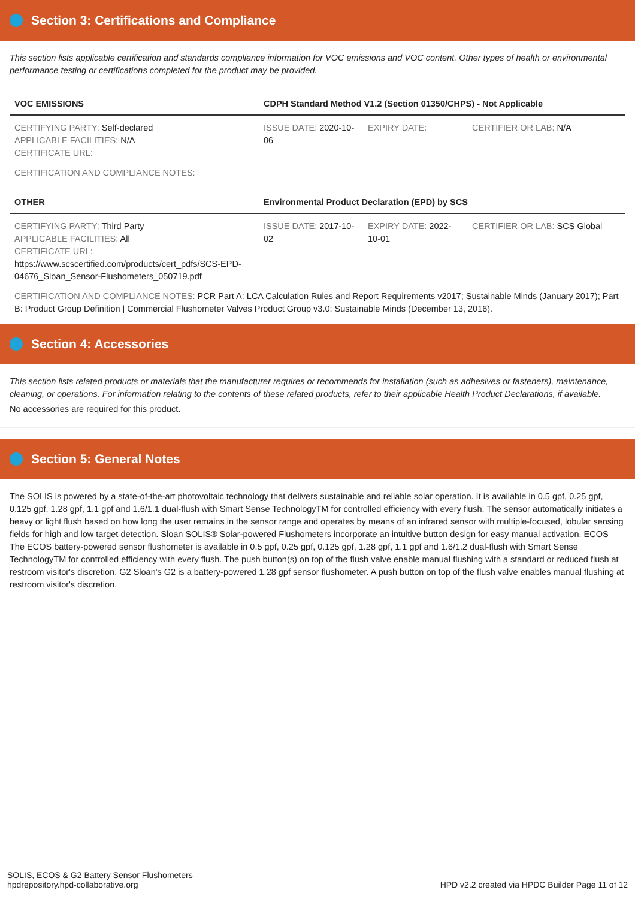Section 3: Certifications and Compliance
This section lists applicable certification and standards compliance information for VOC emissions and VOC content. Other types of health or environmental performance testing or certifications completed for the product may be provided.
| VOC EMISSIONS | CDPH Standard Method V1.2 (Section 01350/CHPS) - Not Applicable | | |
| --- | --- | --- | --- |
| CERTIFYING PARTY: Self-declared APPLICABLE FACILITIES: N/A CERTIFICATE URL: | ISSUE DATE: 2020-10-06 | EXPIRY DATE: | CERTIFIER OR LAB: N/A |
CERTIFICATION AND COMPLIANCE NOTES:
| OTHER | Environmental Product Declaration (EPD) by SCS | | |
| --- | --- | --- | --- |
| CERTIFYING PARTY: Third Party APPLICABLE FACILITIES: All CERTIFICATE URL: https://www.scscertified.com/products/cert_pdfs/SCS-EPD-04676_Sloan_Sensor-Flushometers_050719.pdf | ISSUE DATE: 2017-10-02 | EXPIRY DATE: 2022-10-01 | CERTIFIER OR LAB: SCS Global |
CERTIFICATION AND COMPLIANCE NOTES: PCR Part A: LCA Calculation Rules and Report Requirements v2017; Sustainable Minds (January 2017); Part B: Product Group Definition | Commercial Flushometer Valves Product Group v3.0; Sustainable Minds (December 13, 2016).
Section 4: Accessories
This section lists related products or materials that the manufacturer requires or recommends for installation (such as adhesives or fasteners), maintenance, cleaning, or operations. For information relating to the contents of these related products, refer to their applicable Health Product Declarations, if available.
No accessories are required for this product.
Section 5: General Notes
The SOLIS is powered by a state-of-the-art photovoltaic technology that delivers sustainable and reliable solar operation. It is available in 0.5 gpf, 0.25 gpf, 0.125 gpf, 1.28 gpf, 1.1 gpf and 1.6/1.1 dual-flush with Smart Sense TechnologyTM for controlled efficiency with every flush. The sensor automatically initiates a heavy or light flush based on how long the user remains in the sensor range and operates by means of an infrared sensor with multiple-focused, lobular sensing fields for high and low target detection. Sloan SOLIS® Solar-powered Flushometers incorporate an intuitive button design for easy manual activation. ECOS The ECOS battery-powered sensor flushometer is available in 0.5 gpf, 0.25 gpf, 0.125 gpf, 1.28 gpf, 1.1 gpf and 1.6/1.2 dual-flush with Smart Sense TechnologyTM for controlled efficiency with every flush. The push button(s) on top of the flush valve enable manual flushing with a standard or reduced flush at restroom visitor's discretion. G2 Sloan's G2 is a battery-powered 1.28 gpf sensor flushometer. A push button on top of the flush valve enables manual flushing at restroom visitor's discretion.
SOLIS, ECOS & G2 Battery Sensor Flushometers
hpdrepository.hpd-collaborative.org
HPD v2.2 created via HPDC Builder Page 11 of 12